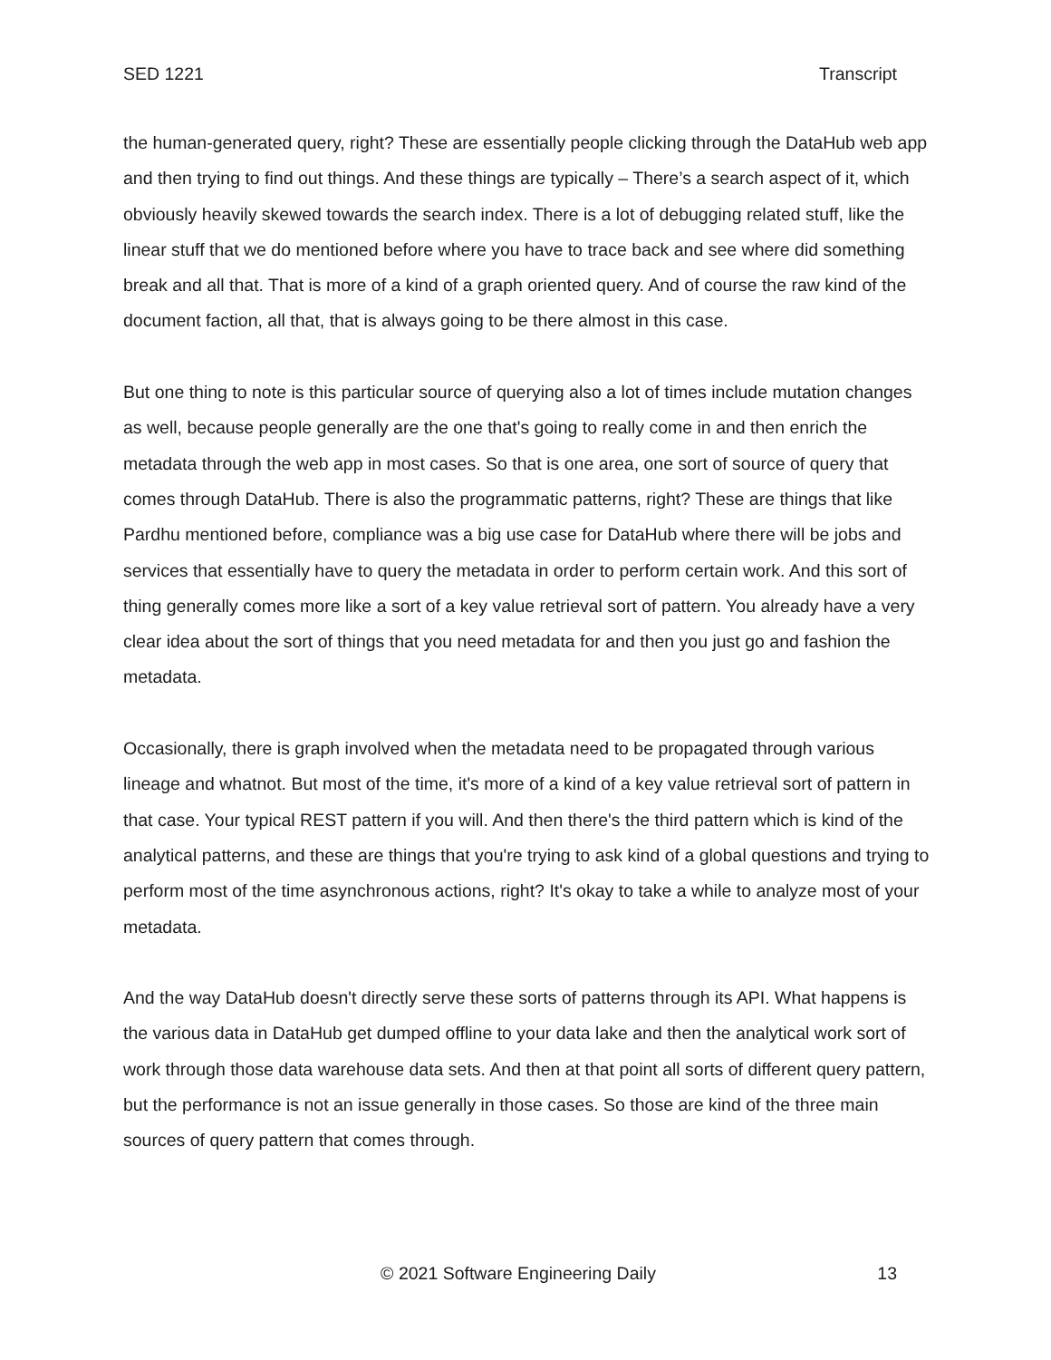SED 1221 Transcript
the human-generated query, right? These are essentially people clicking through the DataHub web app and then trying to find out things. And these things are typically – There’s a search aspect of it, which obviously heavily skewed towards the search index. There is a lot of debugging related stuff, like the linear stuff that we do mentioned before where you have to trace back and see where did something break and all that. That is more of a kind of a graph oriented query. And of course the raw kind of the document faction, all that, that is always going to be there almost in this case.
But one thing to note is this particular source of querying also a lot of times include mutation changes as well, because people generally are the one that's going to really come in and then enrich the metadata through the web app in most cases. So that is one area, one sort of source of query that comes through DataHub. There is also the programmatic patterns, right? These are things that like Pardhu mentioned before, compliance was a big use case for DataHub where there will be jobs and services that essentially have to query the metadata in order to perform certain work. And this sort of thing generally comes more like a sort of a key value retrieval sort of pattern. You already have a very clear idea about the sort of things that you need metadata for and then you just go and fashion the metadata.
Occasionally, there is graph involved when the metadata need to be propagated through various lineage and whatnot. But most of the time, it's more of a kind of a key value retrieval sort of pattern in that case. Your typical REST pattern if you will. And then there's the third pattern which is kind of the analytical patterns, and these are things that you're trying to ask kind of a global questions and trying to perform most of the time asynchronous actions, right? It's okay to take a while to analyze most of your metadata.
And the way DataHub doesn't directly serve these sorts of patterns through its API. What happens is the various data in DataHub get dumped offline to your data lake and then the analytical work sort of work through those data warehouse data sets. And then at that point all sorts of different query pattern, but the performance is not an issue generally in those cases. So those are kind of the three main sources of query pattern that comes through.
© 2021 Software Engineering Daily 13